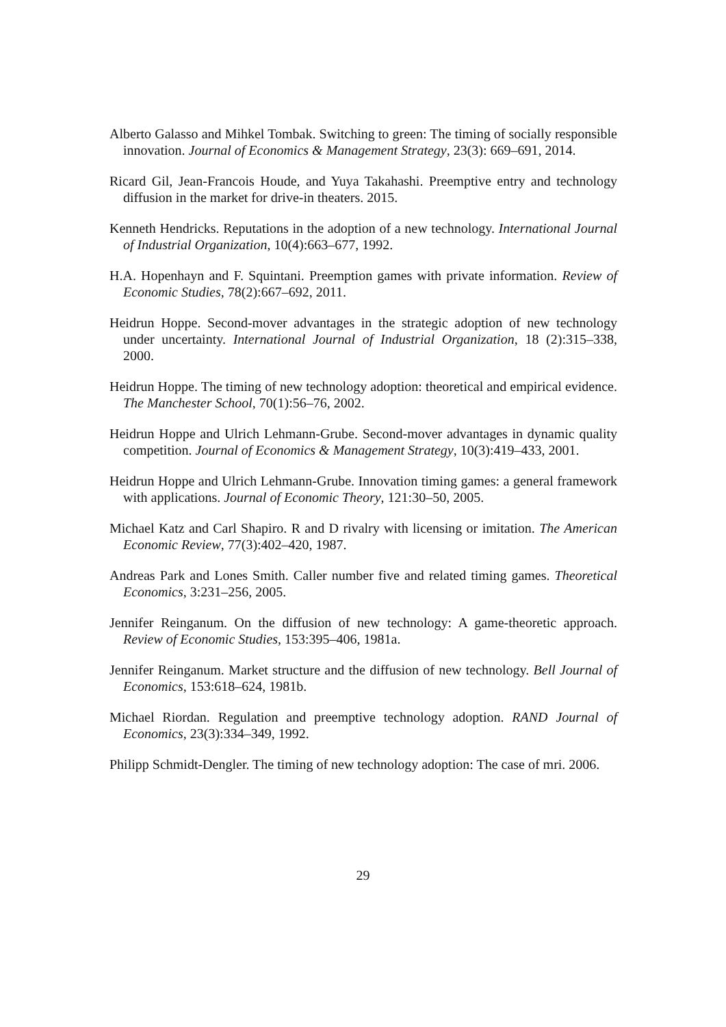Alberto Galasso and Mihkel Tombak. Switching to green: The timing of socially responsible innovation. Journal of Economics & Management Strategy, 23(3): 669–691, 2014.
Ricard Gil, Jean-Francois Houde, and Yuya Takahashi. Preemptive entry and technology diffusion in the market for drive-in theaters. 2015.
Kenneth Hendricks. Reputations in the adoption of a new technology. International Journal of Industrial Organization, 10(4):663–677, 1992.
H.A. Hopenhayn and F. Squintani. Preemption games with private information. Review of Economic Studies, 78(2):667–692, 2011.
Heidrun Hoppe. Second-mover advantages in the strategic adoption of new technology under uncertainty. International Journal of Industrial Organization, 18 (2):315–338, 2000.
Heidrun Hoppe. The timing of new technology adoption: theoretical and empirical evidence. The Manchester School, 70(1):56–76, 2002.
Heidrun Hoppe and Ulrich Lehmann-Grube. Second-mover advantages in dynamic quality competition. Journal of Economics & Management Strategy, 10(3):419–433, 2001.
Heidrun Hoppe and Ulrich Lehmann-Grube. Innovation timing games: a general framework with applications. Journal of Economic Theory, 121:30–50, 2005.
Michael Katz and Carl Shapiro. R and D rivalry with licensing or imitation. The American Economic Review, 77(3):402–420, 1987.
Andreas Park and Lones Smith. Caller number five and related timing games. Theoretical Economics, 3:231–256, 2005.
Jennifer Reinganum. On the diffusion of new technology: A game-theoretic approach. Review of Economic Studies, 153:395–406, 1981a.
Jennifer Reinganum. Market structure and the diffusion of new technology. Bell Journal of Economics, 153:618–624, 1981b.
Michael Riordan. Regulation and preemptive technology adoption. RAND Journal of Economics, 23(3):334–349, 1992.
Philipp Schmidt-Dengler. The timing of new technology adoption: The case of mri. 2006.
29